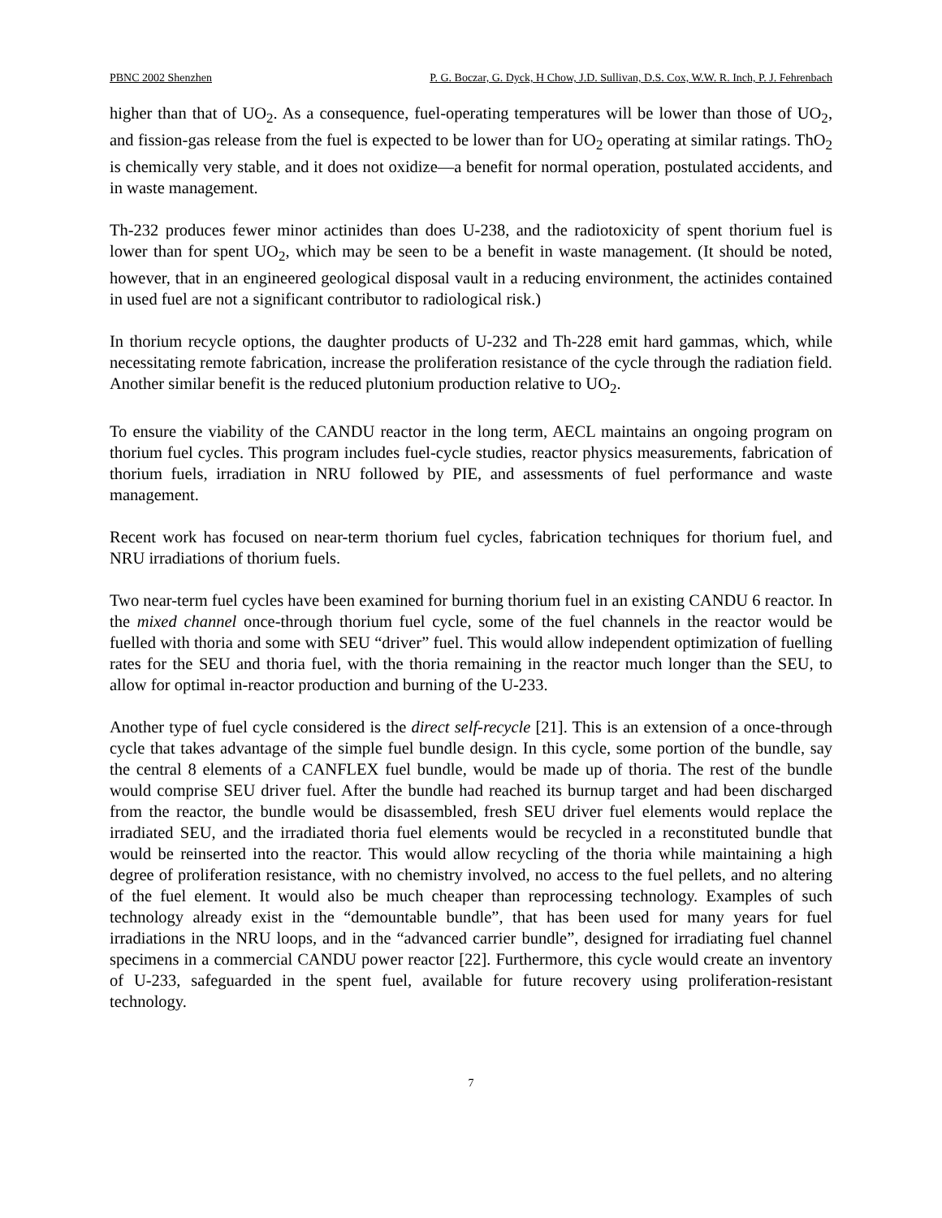PBNC 2002 Shenzhen P. G. Boczar, G. Dyck, H Chow, J.D. Sullivan, D.S. Cox, W.W. R. Inch, P. J. Fehrenbach
higher than that of UO<sub>2</sub>. As a consequence, fuel-operating temperatures will be lower than those of UO<sub>2</sub>, and fission-gas release from the fuel is expected to be lower than for UO<sub>2</sub> operating at similar ratings. ThO<sub>2</sub> is chemically very stable, and it does not oxidize—a benefit for normal operation, postulated accidents, and in waste management.
Th-232 produces fewer minor actinides than does U-238, and the radiotoxicity of spent thorium fuel is lower than for spent UO<sub>2</sub>, which may be seen to be a benefit in waste management. (It should be noted, however, that in an engineered geological disposal vault in a reducing environment, the actinides contained in used fuel are not a significant contributor to radiological risk.)
In thorium recycle options, the daughter products of U-232 and Th-228 emit hard gammas, which, while necessitating remote fabrication, increase the proliferation resistance of the cycle through the radiation field. Another similar benefit is the reduced plutonium production relative to UO<sub>2</sub>.
To ensure the viability of the CANDU reactor in the long term, AECL maintains an ongoing program on thorium fuel cycles. This program includes fuel-cycle studies, reactor physics measurements, fabrication of thorium fuels, irradiation in NRU followed by PIE, and assessments of fuel performance and waste management.
Recent work has focused on near-term thorium fuel cycles, fabrication techniques for thorium fuel, and NRU irradiations of thorium fuels.
Two near-term fuel cycles have been examined for burning thorium fuel in an existing CANDU 6 reactor. In the mixed channel once-through thorium fuel cycle, some of the fuel channels in the reactor would be fuelled with thoria and some with SEU “driver” fuel. This would allow independent optimization of fuelling rates for the SEU and thoria fuel, with the thoria remaining in the reactor much longer than the SEU, to allow for optimal in-reactor production and burning of the U-233.
Another type of fuel cycle considered is the direct self-recycle [21]. This is an extension of a once-through cycle that takes advantage of the simple fuel bundle design. In this cycle, some portion of the bundle, say the central 8 elements of a CANFLEX fuel bundle, would be made up of thoria. The rest of the bundle would comprise SEU driver fuel. After the bundle had reached its burnup target and had been discharged from the reactor, the bundle would be disassembled, fresh SEU driver fuel elements would replace the irradiated SEU, and the irradiated thoria fuel elements would be recycled in a reconstituted bundle that would be reinserted into the reactor. This would allow recycling of the thoria while maintaining a high degree of proliferation resistance, with no chemistry involved, no access to the fuel pellets, and no altering of the fuel element. It would also be much cheaper than reprocessing technology. Examples of such technology already exist in the “demountable bundle”, that has been used for many years for fuel irradiations in the NRU loops, and in the “advanced carrier bundle”, designed for irradiating fuel channel specimens in a commercial CANDU power reactor [22]. Furthermore, this cycle would create an inventory of U-233, safeguarded in the spent fuel, available for future recovery using proliferation-resistant technology.
7